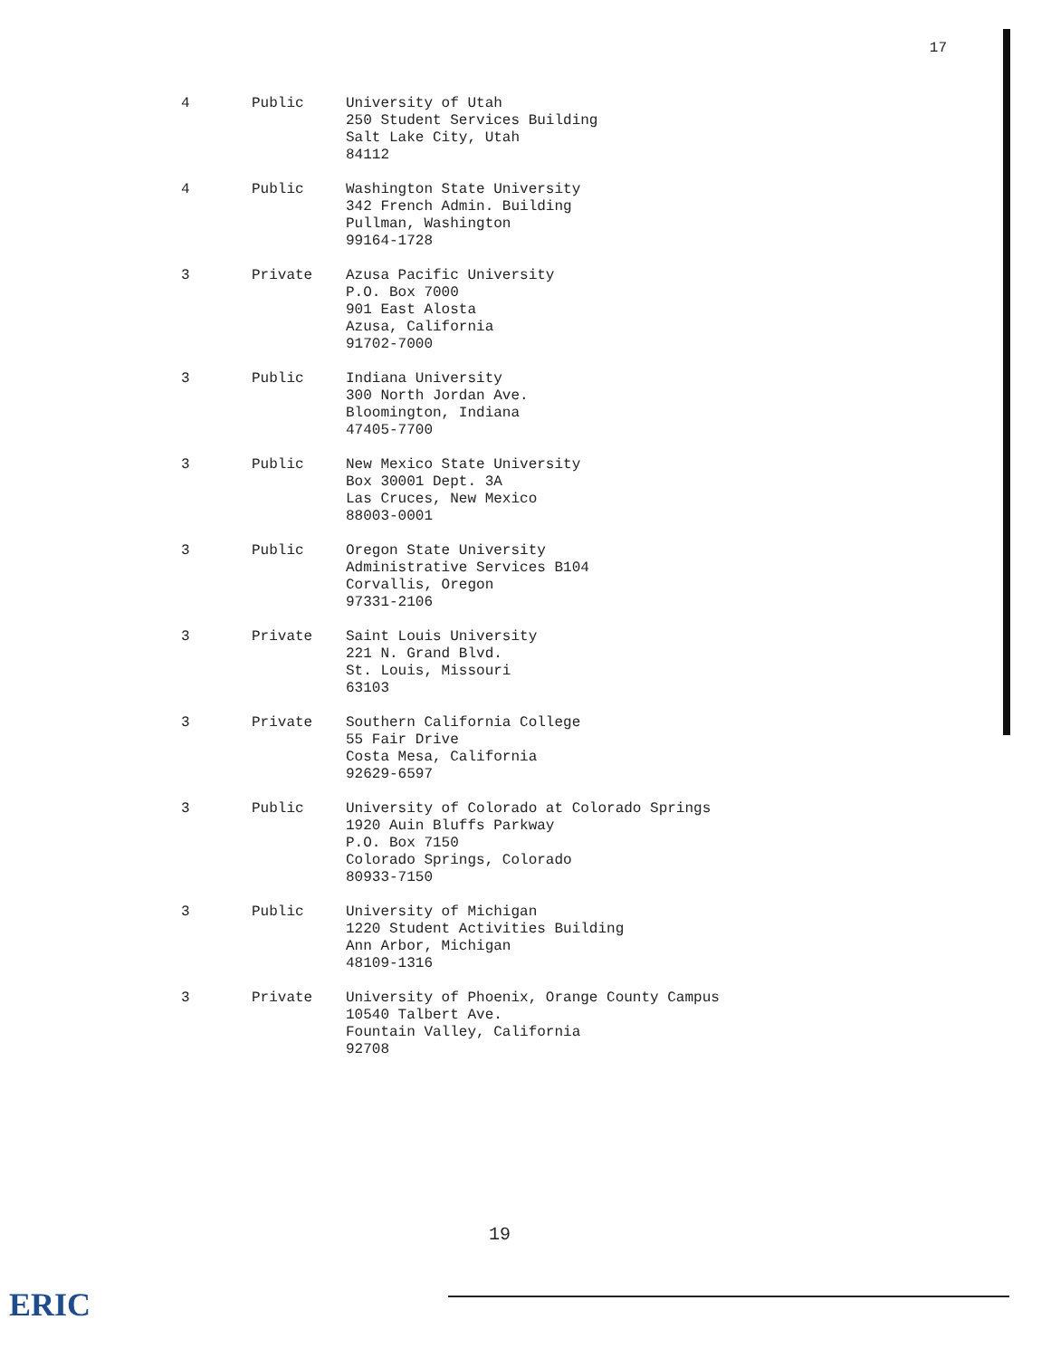17
| 4 | Public | University of Utah 250 Student Services Building Salt Lake City, Utah 84112 |
| 4 | Public | Washington State University 342 French Admin. Building Pullman, Washington 99164-1728 |
| 3 | Private | Azusa Pacific University P.O. Box 7000 901 East Alosta Azusa, California 91702-7000 |
| 3 | Public | Indiana University 300 North Jordan Ave. Bloomington, Indiana 47405-7700 |
| 3 | Public | New Mexico State University Box 30001 Dept. 3A Las Cruces, New Mexico 88003-0001 |
| 3 | Public | Oregon State University Administrative Services B104 Corvallis, Oregon 97331-2106 |
| 3 | Private | Saint Louis University 221 N. Grand Blvd. St. Louis, Missouri 63103 |
| 3 | Private | Southern California College 55 Fair Drive Costa Mesa, California 92629-6597 |
| 3 | Public | University of Colorado at Colorado Springs 1920 Auin Bluffs Parkway P.O. Box 7150 Colorado Springs, Colorado 80933-7150 |
| 3 | Public | University of Michigan 1220 Student Activities Building Ann Arbor, Michigan 48109-1316 |
| 3 | Private | University of Phoenix, Orange County Campus 10540 Talbert Ave. Fountain Valley, California 92708 |
19
ERIC